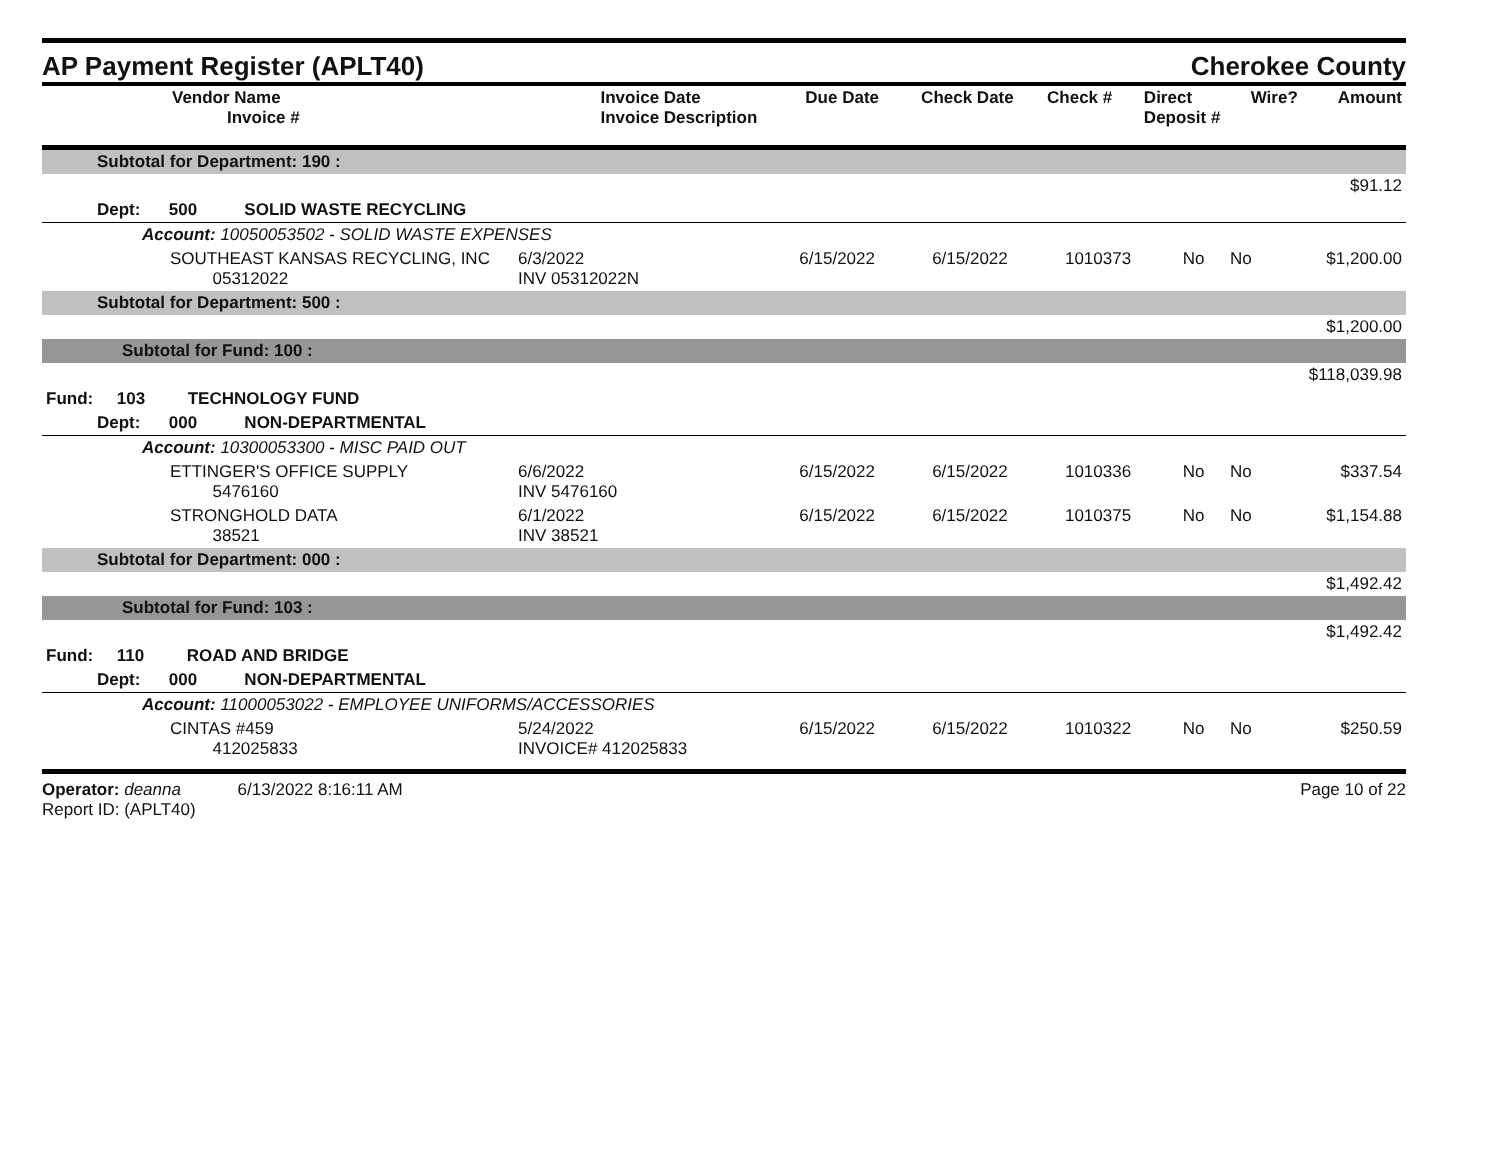AP Payment Register (APLT40)
Cherokee County
| Vendor Name Invoice # | Invoice Date Invoice Description | Due Date | Check Date | Check # | Direct Deposit # | Wire? | Amount |
| --- | --- | --- | --- | --- | --- | --- | --- |
| Subtotal for Department: 190 : | | | | | | | |
| $91.12 | | | | | | | |
| Dept: 500 SOLID WASTE RECYCLING | | | | | | | |
| Account: 10050053502 - SOLID WASTE EXPENSES | | | | | | | |
| SOUTHEAST KANSAS RECYCLING, INC 05312022 | 6/3/2022 INV 05312022N | 6/15/2022 | 6/15/2022 | 1010373 | No | No | $1,200.00 |
| Subtotal for Department: 500 : | | | | | | | |
| $1,200.00 | | | | | | | |
| Subtotal for Fund: 100 : | | | | | | | |
| $118,039.98 | | | | | | | |
| Fund: 103 TECHNOLOGY FUND | | | | | | | |
| Dept: 000 NON-DEPARTMENTAL | | | | | | | |
| Account: 10300053300 - MISC PAID OUT | | | | | | | |
| ETTINGER'S OFFICE SUPPLY 5476160 | 6/6/2022 INV 5476160 | 6/15/2022 | 6/15/2022 | 1010336 | No | No | $337.54 |
| STRONGHOLD DATA 38521 | 6/1/2022 INV 38521 | 6/15/2022 | 6/15/2022 | 1010375 | No | No | $1,154.88 |
| Subtotal for Department: 000 : | | | | | | | |
| $1,492.42 | | | | | | | |
| Subtotal for Fund: 103 : | | | | | | | |
| $1,492.42 | | | | | | | |
| Fund: 110 ROAD AND BRIDGE | | | | | | | |
| Dept: 000 NON-DEPARTMENTAL | | | | | | | |
| Account: 11000053022 - EMPLOYEE UNIFORMS/ACCESSORIES | | | | | | | |
| CINTAS #459 412025833 | 5/24/2022 INVOICE# 412025833 | 6/15/2022 | 6/15/2022 | 1010322 | No | No | $250.59 |
Operator: deanna 6/13/2022 8:16:11 AM
Report ID: (APLT40)
Page 10 of 22